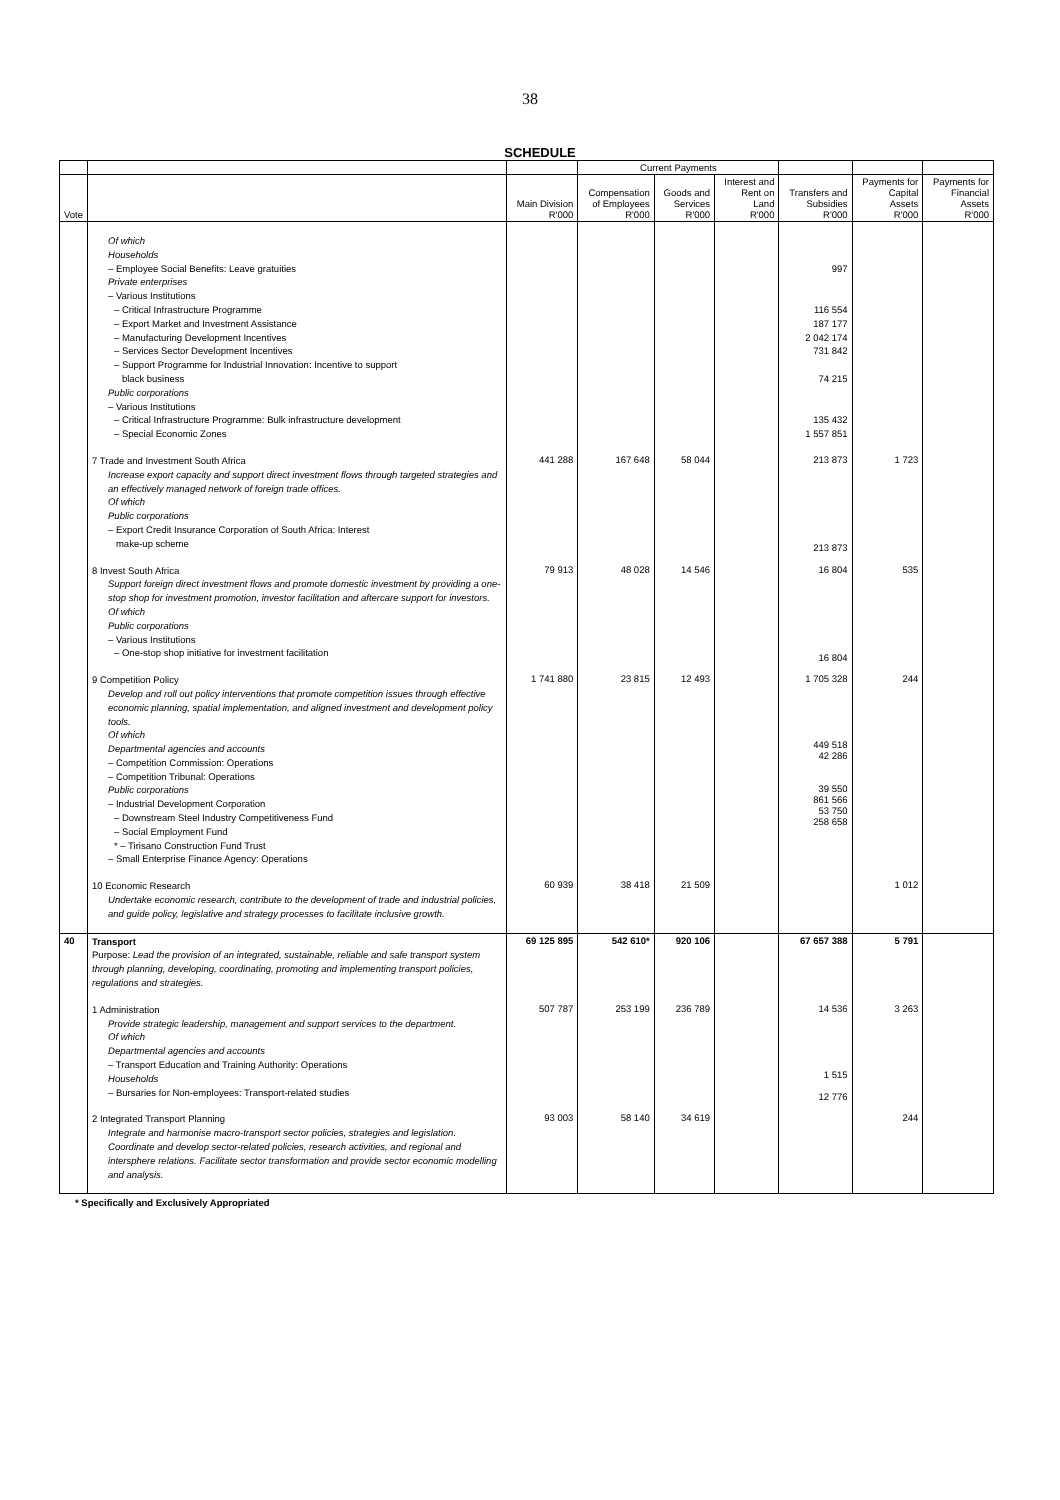38
SCHEDULE
| | | | Current Payments | | | | | |
| --- | --- | --- | --- | --- | --- | --- | --- | --- |
| Vote | | Main Division R'000 | Compensation of Employees R'000 | Goods and Services R'000 | Interest and Rent on Land R'000 | Transfers and Subsidies R'000 | Payments for Capital Assets R'000 | Payments for Financial Assets R'000 |
| | Of which Households – Employee Social Benefits: Leave gratuities Private enterprises – Various Institutions – Critical Infrastructure Programme – Export Market and Investment Assistance – Manufacturing Development Incentives – Services Sector Development Incentives – Support Programme for Industrial Innovation: Incentive to support black business Public corporations – Various Institutions – Critical Infrastructure Programme: Bulk infrastructure development – Special Economic Zones | | | | | 997 116 554 187 177 2 042 174 731 842 74 215 135 432 1 557 851 | | |
| | 7 Trade and Investment South Africa Increase export capacity and support direct investment flows through targeted strategies and an effectively managed network of foreign trade offices. Of which Public corporations – Export Credit Insurance Corporation of South Africa: Interest make-up scheme | 441 288 | 167 648 | 58 044 | | 213 873 213 873 | 1 723 | |
| | 8 Invest South Africa Support foreign direct investment flows and promote domestic investment by providing a one-stop shop for investment promotion, investor facilitation and aftercare support for investors. Of which Public corporations – Various Institutions – One-stop shop initiative for investment facilitation | 79 913 | 48 028 | 14 546 | | 16 804 16 804 | 535 | |
| | 9 Competition Policy Develop and roll out policy interventions that promote competition issues through effective economic planning, spatial implementation, and aligned investment and development policy tools. Of which Departmental agencies and accounts – Competition Commission: Operations – Competition Tribunal: Operations Public corporations – Industrial Development Corporation – Downstream Steel Industry Competitiveness Fund – Social Employment Fund * – Tirisano Construction Fund Trust – Small Enterprise Finance Agency: Operations | 1 741 880 | 23 815 | 12 493 | | 1 705 328 449 518 42 286 39 550 861 566 53 750 258 658 | 244 | |
| | 10 Economic Research Undertake economic research, contribute to the development of trade and industrial policies, and guide policy, legislative and strategy processes to facilitate inclusive growth. | 60 939 | 38 418 | 21 509 | | | 1 012 | |
| 40 | Transport Purpose: Lead the provision of an integrated, sustainable, reliable and safe transport system through planning, developing, coordinating, promoting and implementing transport policies, regulations and strategies. | 69 125 895 | 542 610* | 920 106 | | 67 657 388 | 5 791 | |
| | 1 Administration Provide strategic leadership, management and support services to the department. Of which Departmental agencies and accounts – Transport Education and Training Authority: Operations Households – Bursaries for Non-employees: Transport-related studies | 507 787 | 253 199 | 236 789 | | 14 536 1 515 12 776 | 3 263 | |
| | 2 Integrated Transport Planning Integrate and harmonise macro-transport sector policies, strategies and legislation. Coordinate and develop sector-related policies, research activities, and regional and intersphere relations. Facilitate sector transformation and provide sector economic modelling and analysis. | 93 003 | 58 140 | 34 619 | | | 244 | |
* Specifically and Exclusively Appropriated